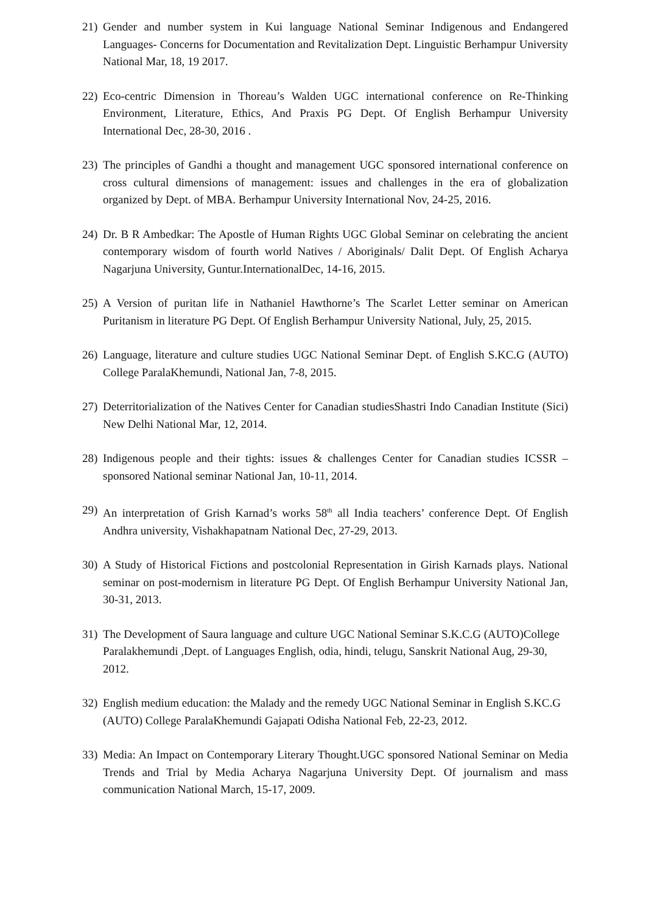21)
Gender and number system in Kui language National Seminar Indigenous and Endangered Languages- Concerns for Documentation and Revitalization Dept. Linguistic Berhampur University National Mar, 18, 19 2017.
22)
Eco-centric Dimension in Thoreau’s Walden UGC international conference on Re-Thinking Environment, Literature, Ethics, And Praxis PG Dept. Of English Berhampur University International Dec, 28-30, 2016 .
23)
The principles of Gandhi a thought and management UGC sponsored international conference on cross cultural dimensions of management: issues and challenges in the era of globalization organized by Dept. of MBA. Berhampur University International Nov, 24-25, 2016.
24)
Dr. B R Ambedkar: The Apostle of Human Rights UGC Global Seminar on celebrating the ancient contemporary wisdom of fourth world Natives / Aboriginals/ Dalit Dept. Of English Acharya Nagarjuna University, Guntur.InternationalDec, 14-16, 2015.
25)
A Version of puritan life in Nathaniel Hawthorne’s The Scarlet Letter seminar on American Puritanism in literature PG Dept. Of English Berhampur University National, July, 25, 2015.
26)
Language, literature and culture studies UGC National Seminar Dept. of English S.KC.G (AUTO) College ParalaKhemundi, National Jan, 7-8, 2015.
27)
Deterritorialization of the Natives Center for Canadian studiesShastri Indo Canadian Institute (Sici) New Delhi National Mar, 12, 2014.
28)
Indigenous people and their tights: issues & challenges Center for Canadian studies ICSSR –sponsored National seminar National Jan, 10-11, 2014.
29)
An interpretation of Grish Karnad’s works 58<sup>th</sup> all India teachers’ conference Dept. Of English Andhra university, Vishakhapatnam National Dec, 27-29, 2013.
30)
A Study of Historical Fictions and postcolonial Representation in Girish Karnads plays. National seminar on post-modernism in literature PG Dept. Of English Berhampur University National Jan, 30-31, 2013.
31)
The Development of Saura language and culture UGC National Seminar S.K.C.G (AUTO)College Paralakhemundi ,Dept. of Languages English, odia, hindi, telugu, Sanskrit National Aug, 29-30, 2012.
32)
English medium education: the Malady and the remedy UGC National Seminar in English S.KC.G (AUTO) College ParalaKhemundi Gajapati Odisha National Feb, 22-23, 2012.
33)
Media: An Impact on Contemporary Literary Thought.UGC sponsored National Seminar on Media Trends and Trial by Media Acharya Nagarjuna University Dept. Of journalism and mass communication National March, 15-17, 2009.